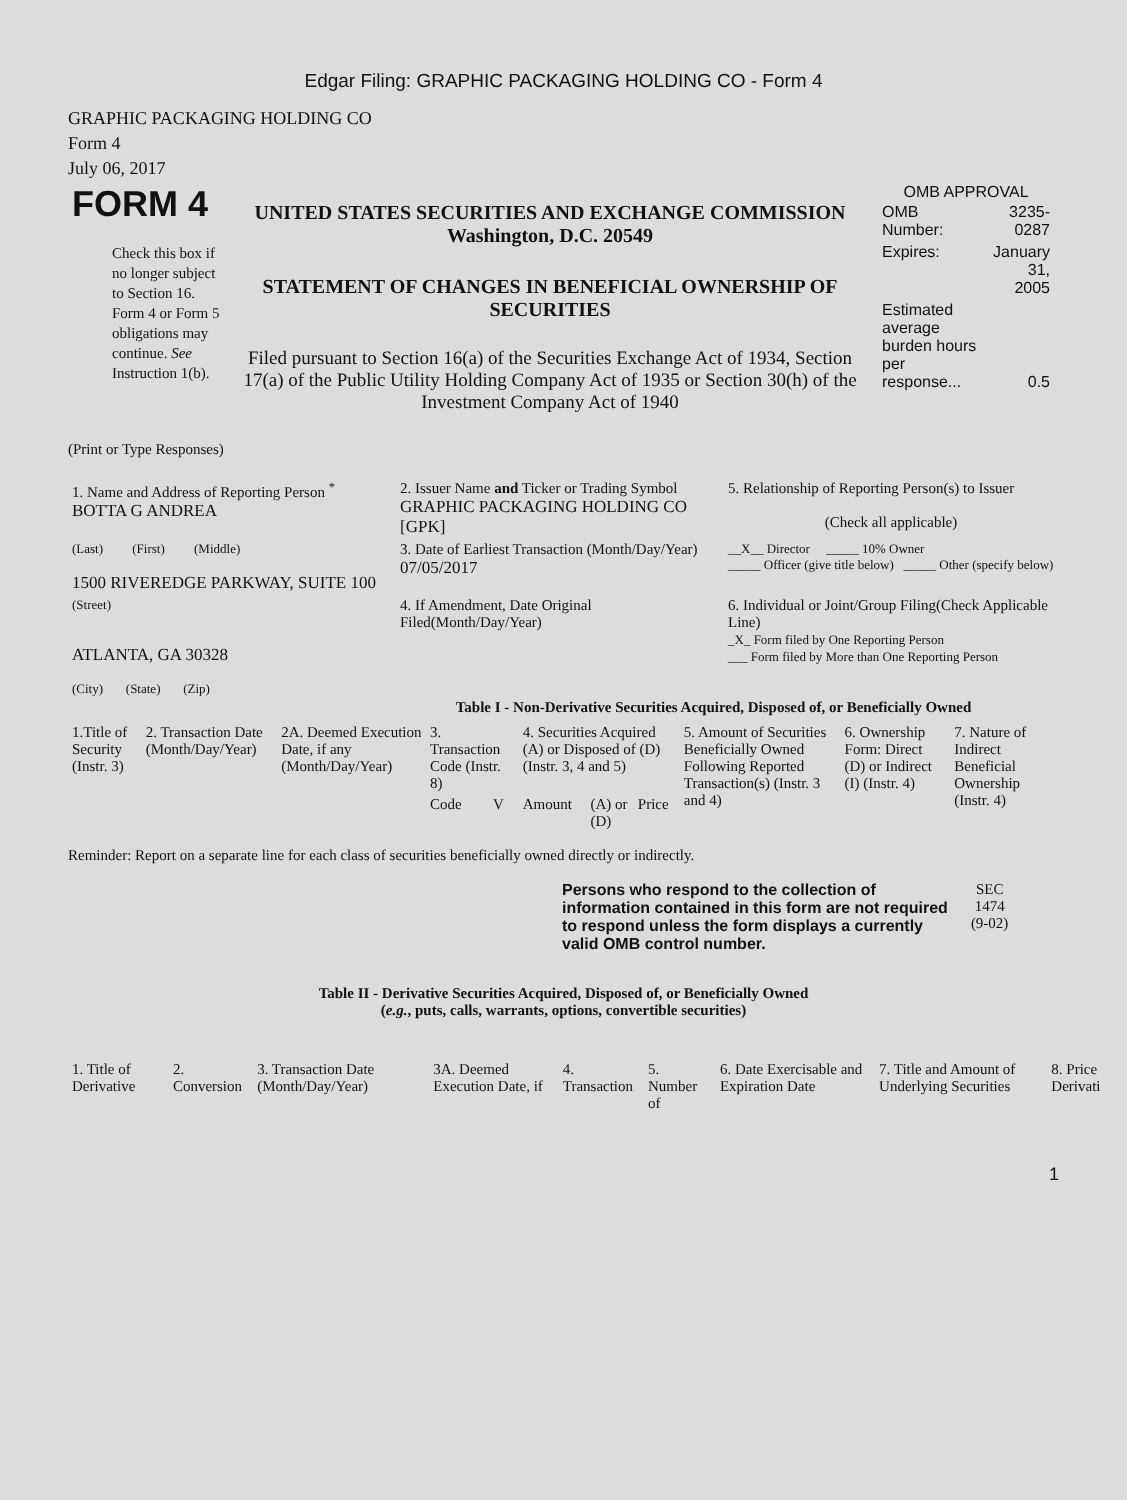Edgar Filing: GRAPHIC PACKAGING HOLDING CO - Form 4
GRAPHIC PACKAGING HOLDING CO
Form 4
July 06, 2017
| FORM 4 Check this box if no longer subject to Section 16. Form 4 or Form 5 obligations may continue. See Instruction 1(b). | UNITED STATES SECURITIES AND EXCHANGE COMMISSION Washington, D.C. 20549 STATEMENT OF CHANGES IN BENEFICIAL OWNERSHIP OF SECURITIES Filed pursuant to Section 16(a) of the Securities Exchange Act of 1934, Section 17(a) of the Public Utility Holding Company Act of 1935 or Section 30(h) of the Investment Company Act of 1940 | OMB APPROVAL / OMB Number: / 3235-0287 / / Expires: / January 31, 2005 / / Estimated average burden hours per response... / 0.5 / |
(Print or Type Responses)
| 1. Name and Address of Reporting Person <sup>*</sup> BOTTA G ANDREA | 2. Issuer Name and Ticker or Trading Symbol GRAPHIC PACKAGING HOLDING CO [GPK] | 5. Relationship of Reporting Person(s) to Issuer (Check all applicable) |
| (Last) (First) (Middle) 1500 RIVEREDGE PARKWAY, SUITE 100 | 3. Date of Earliest Transaction (Month/Day/Year) 07/05/2017 | __X__ Director _____ 10% Owner _____ Officer (give title below) _____ Other (specify below) |
| (Street) ATLANTA, GA 30328 (City) (State) (Zip) | 4. If Amendment, Date Original Filed(Month/Day/Year) | 6. Individual or Joint/Group Filing(Check Applicable Line) _X_ Form filed by One Reporting Person ___ Form filed by More than One Reporting Person |
Table I - Non-Derivative Securities Acquired, Disposed of, or Beneficially Owned
| 1.Title of Security (Instr. 3) | 2. Transaction Date (Month/Day/Year) | 2A. Deemed Execution Date, if any (Month/Day/Year) | 3. Transaction Code (Instr. 8) | | 4. Securities Acquired (A) or Disposed of (D) (Instr. 3, 4 and 5) | | | 5. Amount of Securities Beneficially Owned Following Reported Transaction(s) (Instr. 3 and 4) | 6. Ownership Form: Direct (D) or Indirect (I) (Instr. 4) | 7. Nature of Indirect Beneficial Ownership (Instr. 4) |
| --- | --- | --- | --- | --- | --- | --- | --- | --- | --- | --- |
| | | | Code | V | Amount | (A) or (D) | Price | | | |
Reminder: Report on a separate line for each class of securities beneficially owned directly or indirectly.
| Persons who respond to the collection of information contained in this form are not required to respond unless the form displays a currently valid OMB control number. | SEC 1474 (9-02) |
Table II - Derivative Securities Acquired, Disposed of, or Beneficially Owned
(e.g., puts, calls, warrants, options, convertible securities)
| 1. Title of Derivative | 2. Conversion | 3. Transaction Date (Month/Day/Year) | 3A. Deemed Execution Date, if | 4. Transaction | 5. Number of | 6. Date Exercisable and Expiration Date | 7. Title and Amount of Underlying Securities | 8. Price Derivati |
| --- | --- | --- | --- | --- | --- | --- | --- | --- |
1